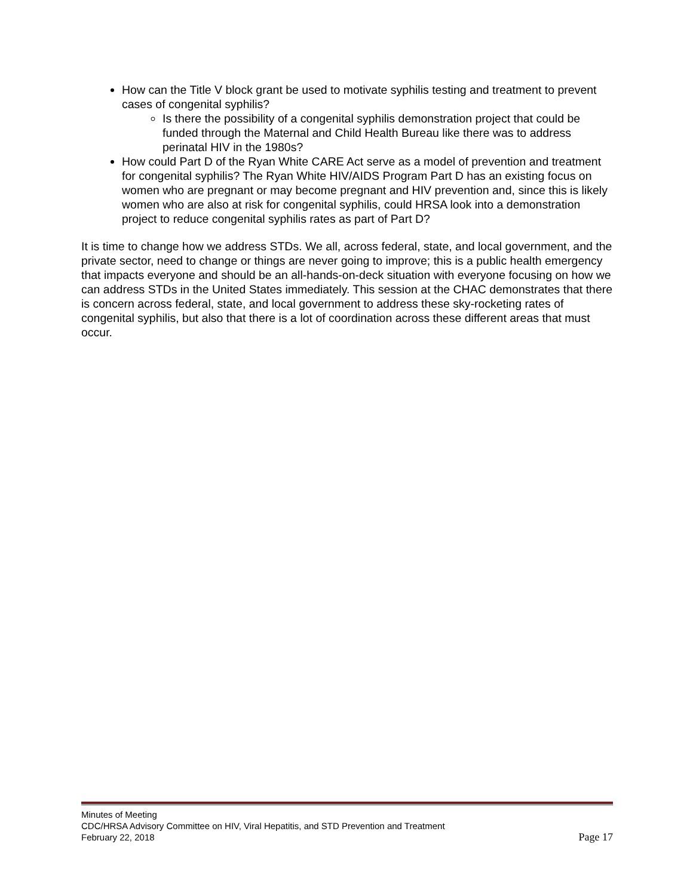How can the Title V block grant be used to motivate syphilis testing and treatment to prevent cases of congenital syphilis?
Is there the possibility of a congenital syphilis demonstration project that could be funded through the Maternal and Child Health Bureau like there was to address perinatal HIV in the 1980s?
How could Part D of the Ryan White CARE Act serve as a model of prevention and treatment for congenital syphilis? The Ryan White HIV/AIDS Program Part D has an existing focus on women who are pregnant or may become pregnant and HIV prevention and, since this is likely women who are also at risk for congenital syphilis, could HRSA look into a demonstration project to reduce congenital syphilis rates as part of Part D?
It is time to change how we address STDs. We all, across federal, state, and local government, and the private sector, need to change or things are never going to improve; this is a public health emergency that impacts everyone and should be an all-hands-on-deck situation with everyone focusing on how we can address STDs in the United States immediately. This session at the CHAC demonstrates that there is concern across federal, state, and local government to address these sky-rocketing rates of congenital syphilis, but also that there is a lot of coordination across these different areas that must occur.
Minutes of Meeting
CDC/HRSA Advisory Committee on HIV, Viral Hepatitis, and STD Prevention and Treatment
February 22, 2018 Page 17